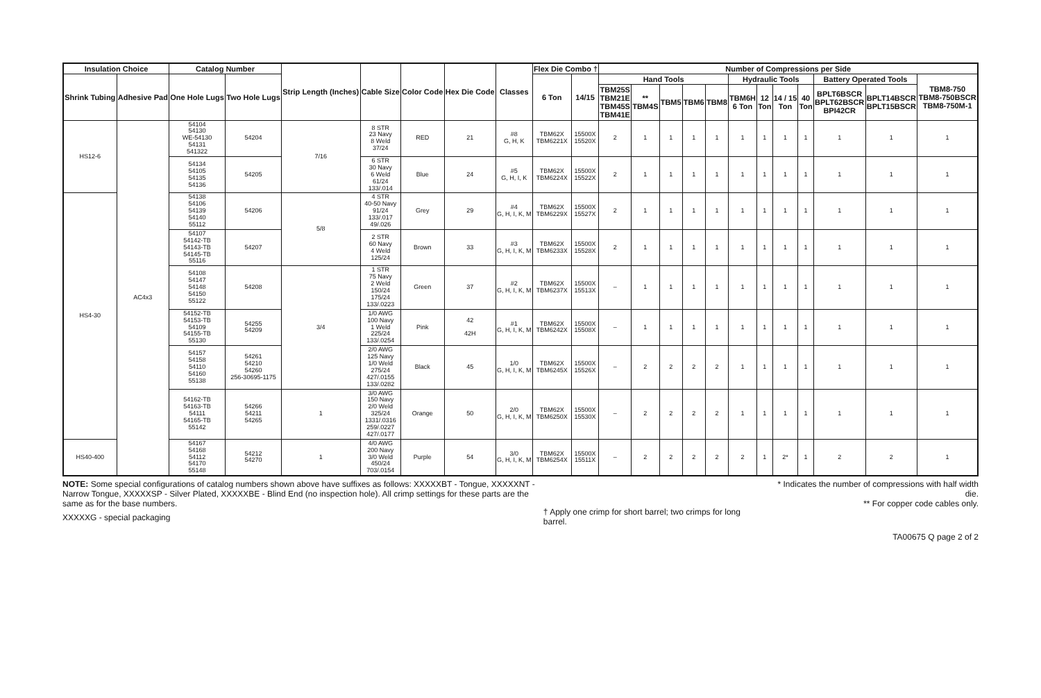| Insulation Choice | | Catalog Number | | Strip Length (Inches) | Cable Size | Color Code | Hex Die Code | Classes | Flex Die Combo † | | Number of Compressions per Side | | | | | | | | | | | |
| --- | --- | --- | --- | --- | --- | --- | --- | --- | --- | --- | --- | --- | --- | --- | --- | --- | --- | --- | --- | --- | --- | --- |
| Shrink Tubing | Adhesive Pad | One Hole Lugs | Two Hole Lugs | | | | | | 6 Ton | 14/15 | Hand Tools | | | | | Hydraulic Tools | | | | Battery Operated Tools | | TBM8-750 TBM8-750BSCR TBM8-750M-1 |
| | | | | | | | | | | | TBM25S TBM21E TBM45S TBM41E | ** TBM4S | TBM5 | TBM6 | TBM8 | TBM6H 6 Ton | 12 Ton | 14 / 15 Ton | 40 Ton | BPLT6BSCR BPLT62BSCR BPI42CR | BPLT14BSCR BPLT15BSCR | |
| HS12-6 | AC4x3 | 54104 54130 WE-54130 54131 541322 | 54204 | 7/16 | 8 STR 23 Navy 8 Weld 37/24 | RED | 21 | #8 G, H, K | TBM62X TBM6221X | 15500X 15520X | 2 | 1 | 1 | 1 | 1 | 1 | 1 | 1 | 1 | 1 | 1 | 1 |
| | | 54134 54105 54135 54136 | 54205 | | 6 STR 30 Navy 6 Weld 61/24 133/.014 | Blue | 24 | #5 G, H, I, K | TBM62X TBM6224X | 15500X 15522X | 2 | 1 | 1 | 1 | 1 | 1 | 1 | 1 | 1 | 1 | 1 | 1 |
| HS4-30 | | 54138 54106 54139 54140 55112 | 54206 | 5/8 | 4 STR 40-50 Navy 91/24 133/.017 49/.026 | Grey | 29 | #4 G, H, I, K, M | TBM62X TBM6229X | 15500X 15527X | 2 | 1 | 1 | 1 | 1 | 1 | 1 | 1 | 1 | 1 | 1 | 1 |
| | | 54107 54142-TB 54143-TB 54145-TB 55116 | 54207 | | 2 STR 60 Navy 4 Weld 125/24 | Brown | 33 | #3 G, H, I, K, M | TBM62X TBM6233X | 15500X 15528X | 2 | 1 | 1 | 1 | 1 | 1 | 1 | 1 | 1 | 1 | 1 | 1 |
| | | 54108 54147 54148 54150 55122 | 54208 | 3/4 | 1 STR 75 Navy 2 Weld 150/24 175/24 133/.0223 | Green | 37 | #2 G, H, I, K, M | TBM62X TBM6237X | 15500X 15513X | – | 1 | 1 | 1 | 1 | 1 | 1 | 1 | 1 | 1 | 1 | 1 |
| | | 54152-TB 54153-TB 54109 54155-TB 55130 | 54255 54209 | | 1/0 AWG 100 Navy 1 Weld 225/24 133/.0254 | Pink | 42 42H | #1 G, H, I, K, M | TBM62X TBM6242X | 15500X 15508X | – | 1 | 1 | 1 | 1 | 1 | 1 | 1 | 1 | 1 | 1 | 1 |
| | | 54157 54158 54110 54160 55138 | 54261 54210 54260 256-30695-1175 | | 2/0 AWG 125 Navy 1/0 Weld 275/24 427/.0155 133/.0282 | Black | 45 | 1/0 G, H, I, K, M | TBM62X TBM6245X | 15500X 15526X | – | 2 | 2 | 2 | 2 | 1 | 1 | 1 | 1 | 1 | 1 | 1 |
| | | 54162-TB 54163-TB 54111 54165-TB 55142 | 54266 54211 54265 | 1 | 3/0 AWG 150 Navy 2/0 Weld 325/24 1331/.0316 259/.0227 427/.0177 | Orange | 50 | 2/0 G, H, I, K, M | TBM62X TBM6250X | 15500X 15530X | – | 2 | 2 | 2 | 2 | 1 | 1 | 1 | 1 | 1 | 1 | 1 |
| HS40-400 | | 54167 54168 54112 54170 55148 | 54212 54270 | 1 | 4/0 AWG 200 Navy 3/0 Weld 450/24 703/.0154 | Purple | 54 | 3/0 G, H, I, K, M | TBM62X TBM6254X | 15500X 15511X | – | 2 | 2 | 2 | 2 | 2 | 1 | 2* | 1 | 2 | 2 | 1 |
NOTE: Some special configurations of catalog numbers shown above have suffixes as follows: XXXXXBT - Tongue, XXXXXNT - Narrow Tongue, XXXXXSP - Silver Plated, XXXXXBE - Blind End (no inspection hole). All crimp settings for these parts are the same as for the base numbers.
XXXXXG - special packaging
† Apply one crimp for short barrel; two crimps for long barrel.
* Indicates the number of compressions with half width die.
** For copper code cables only.
TA00675 Q page 2 of 2